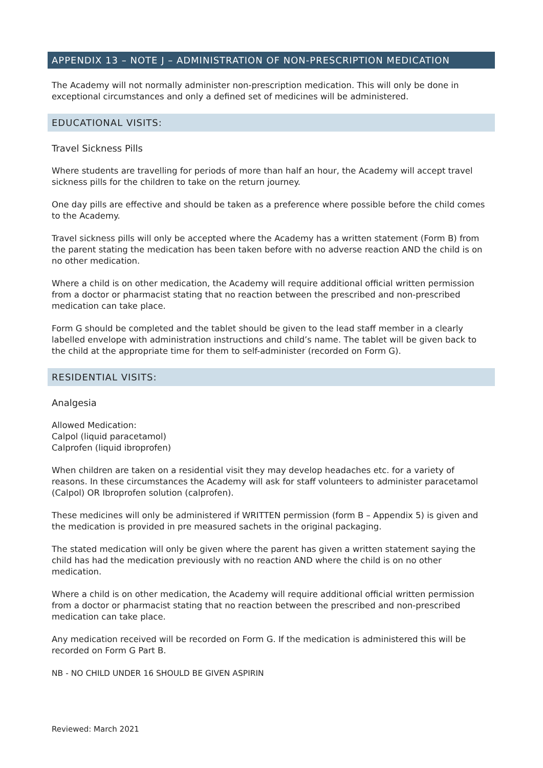APPENDIX 13 – NOTE J – ADMINISTRATION OF NON-PRESCRIPTION MEDICATION
The Academy will not normally administer non-prescription medication. This will only be done in exceptional circumstances and only a defined set of medicines will be administered.
EDUCATIONAL VISITS:
Travel Sickness Pills
Where students are travelling for periods of more than half an hour, the Academy will accept travel sickness pills for the children to take on the return journey.
One day pills are effective and should be taken as a preference where possible before the child comes to the Academy.
Travel sickness pills will only be accepted where the Academy has a written statement (Form B) from the parent stating the medication has been taken before with no adverse reaction AND the child is on no other medication.
Where a child is on other medication, the Academy will require additional official written permission from a doctor or pharmacist stating that no reaction between the prescribed and non-prescribed medication can take place.
Form G should be completed and the tablet should be given to the lead staff member in a clearly labelled envelope with administration instructions and child’s name. The tablet will be given back to the child at the appropriate time for them to self-administer (recorded on Form G).
RESIDENTIAL VISITS:
Analgesia
Allowed Medication:
Calpol (liquid paracetamol)
Calprofen (liquid ibroprofen)
When children are taken on a residential visit they may develop headaches etc. for a variety of reasons. In these circumstances the Academy will ask for staff volunteers to administer paracetamol (Calpol) OR Ibroprofen solution (calprofen).
These medicines will only be administered if WRITTEN permission (form B – Appendix 5) is given and the medication is provided in pre measured sachets in the original packaging.
The stated medication will only be given where the parent has given a written statement saying the child has had the medication previously with no reaction AND where the child is on no other medication.
Where a child is on other medication, the Academy will require additional official written permission from a doctor or pharmacist stating that no reaction between the prescribed and non-prescribed medication can take place.
Any medication received will be recorded on Form G. If the medication is administered this will be recorded on Form G Part B.
NB - NO CHILD UNDER 16 SHOULD BE GIVEN ASPIRIN
Reviewed: March 2021